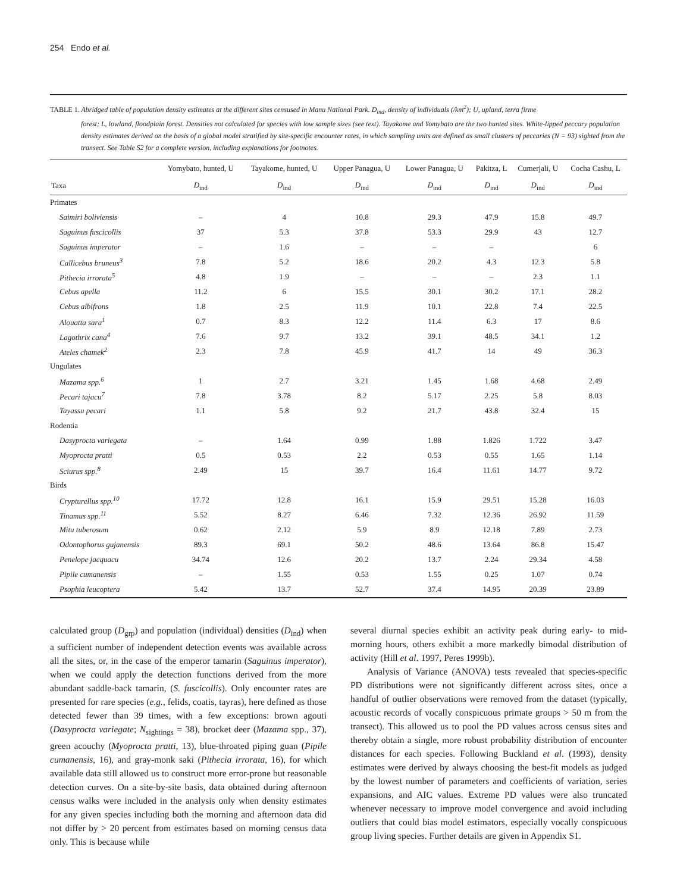254 Endo et al.
TABLE 1. Abridged table of population density estimates at the different sites censused in Manu National Park. D<sub>ind</sub>, density of individuals (/km<sup>2</sup>); U, upland, terra firme
forest; L, lowland, floodplain forest. Densities not calculated for species with low sample sizes (see text). Tayakome and Yomybato are the two hunted sites. White-lipped peccary population density estimates derived on the basis of a global model stratified by site-specific encounter rates, in which sampling units are defined as small clusters of peccaries (N = 93) sighted from the transect. See Table S2 for a complete version, including explanations for footnotes.
| | Yomybato, hunted, U | Tayakome, hunted, U | Upper Panagua, U | Lower Panagua, U | Pakitza, L | Cumerjali, U | Cocha Cashu, L |
| --- | --- | --- | --- | --- | --- | --- | --- |
| Taxa | D<sub>ind</sub> | D<sub>ind</sub> | D<sub>ind</sub> | D<sub>ind</sub> | D<sub>ind</sub> | D<sub>ind</sub> | D<sub>ind</sub> |
| Primates | | | | | | | |
| Saimiri boliviensis | – | 4 | 10.8 | 29.3 | 47.9 | 15.8 | 49.7 |
| Saguinus fuscicollis | 37 | 5.3 | 37.8 | 53.3 | 29.9 | 43 | 12.7 |
| Saguinus imperator | – | 1.6 | – | – | – | | 6 |
| Callicebus bruneus<sup>3</sup> | 7.8 | 5.2 | 18.6 | 20.2 | 4.3 | 12.3 | 5.8 |
| Pithecia irrorata<sup>5</sup> | 4.8 | 1.9 | – | – | – | 2.3 | 1.1 |
| Cebus apella | 11.2 | 6 | 15.5 | 30.1 | 30.2 | 17.1 | 28.2 |
| Cebus albifrons | 1.8 | 2.5 | 11.9 | 10.1 | 22.8 | 7.4 | 22.5 |
| Alouatta sara<sup>1</sup> | 0.7 | 8.3 | 12.2 | 11.4 | 6.3 | 17 | 8.6 |
| Lagothrix cana<sup>4</sup> | 7.6 | 9.7 | 13.2 | 39.1 | 48.5 | 34.1 | 1.2 |
| Ateles chamek<sup>2</sup> | 2.3 | 7.8 | 45.9 | 41.7 | 14 | 49 | 36.3 |
| Ungulates | | | | | | | |
| Mazama spp.<sup>6</sup> | 1 | 2.7 | 3.21 | 1.45 | 1.68 | 4.68 | 2.49 |
| Pecari tajacu<sup>7</sup> | 7.8 | 3.78 | 8.2 | 5.17 | 2.25 | 5.8 | 8.03 |
| Tayassu pecari | 1.1 | 5.8 | 9.2 | 21.7 | 43.8 | 32.4 | 15 |
| Rodentia | | | | | | | |
| Dasyprocta variegata | – | 1.64 | 0.99 | 1.88 | 1.826 | 1.722 | 3.47 |
| Myoprocta pratti | 0.5 | 0.53 | 2.2 | 0.53 | 0.55 | 1.65 | 1.14 |
| Sciurus spp.<sup>8</sup> | 2.49 | 15 | 39.7 | 16.4 | 11.61 | 14.77 | 9.72 |
| Birds | | | | | | | |
| Crypturellus spp.<sup>10</sup> | 17.72 | 12.8 | 16.1 | 15.9 | 29.51 | 15.28 | 16.03 |
| Tinamus spp.<sup>11</sup> | 5.52 | 8.27 | 6.46 | 7.32 | 12.36 | 26.92 | 11.59 |
| Mitu tuberosum | 0.62 | 2.12 | 5.9 | 8.9 | 12.18 | 7.89 | 2.73 |
| Odontophorus gujanensis | 89.3 | 69.1 | 50.2 | 48.6 | 13.64 | 86.8 | 15.47 |
| Penelope jacquacu | 34.74 | 12.6 | 20.2 | 13.7 | 2.24 | 29.34 | 4.58 |
| Pipile cumanensis | – | 1.55 | 0.53 | 1.55 | 0.25 | 1.07 | 0.74 |
| Psophia leucoptera | 5.42 | 13.7 | 52.7 | 37.4 | 14.95 | 20.39 | 23.89 |
calculated group (D<sub>grp</sub>) and population (individual) densities (D<sub>ind</sub>) when a sufficient number of independent detection events was available across all the sites, or, in the case of the emperor tamarin (Saguinus imperator), when we could apply the detection functions derived from the more abundant saddle-back tamarin, (S. fuscicollis). Only encounter rates are presented for rare species (e.g., felids, coatis, tayras), here defined as those detected fewer than 39 times, with a few exceptions: brown agouti (Dasyprocta variegate; N<sub>sightings</sub> = 38), brocket deer (Mazama spp., 37), green acouchy (Myoprocta pratti, 13), blue-throated piping guan (Pipile cumanensis, 16), and gray-monk saki (Pithecia irrorata, 16), for which available data still allowed us to construct more error-prone but reasonable detection curves. On a site-by-site basis, data obtained during afternoon census walks were included in the analysis only when density estimates for any given species including both the morning and afternoon data did not differ by > 20 percent from estimates based on morning census data only. This is because while
several diurnal species exhibit an activity peak during early- to mid-morning hours, others exhibit a more markedly bimodal distribution of activity (Hill et al. 1997, Peres 1999b).
Analysis of Variance (ANOVA) tests revealed that species-specific PD distributions were not significantly different across sites, once a handful of outlier observations were removed from the dataset (typically, acoustic records of vocally conspicuous primate groups > 50 m from the transect). This allowed us to pool the PD values across census sites and thereby obtain a single, more robust probability distribution of encounter distances for each species. Following Buckland et al. (1993), density estimates were derived by always choosing the best-fit models as judged by the lowest number of parameters and coefficients of variation, series expansions, and AIC values. Extreme PD values were also truncated whenever necessary to improve model convergence and avoid including outliers that could bias model estimators, especially vocally conspicuous group living species. Further details are given in Appendix S1.